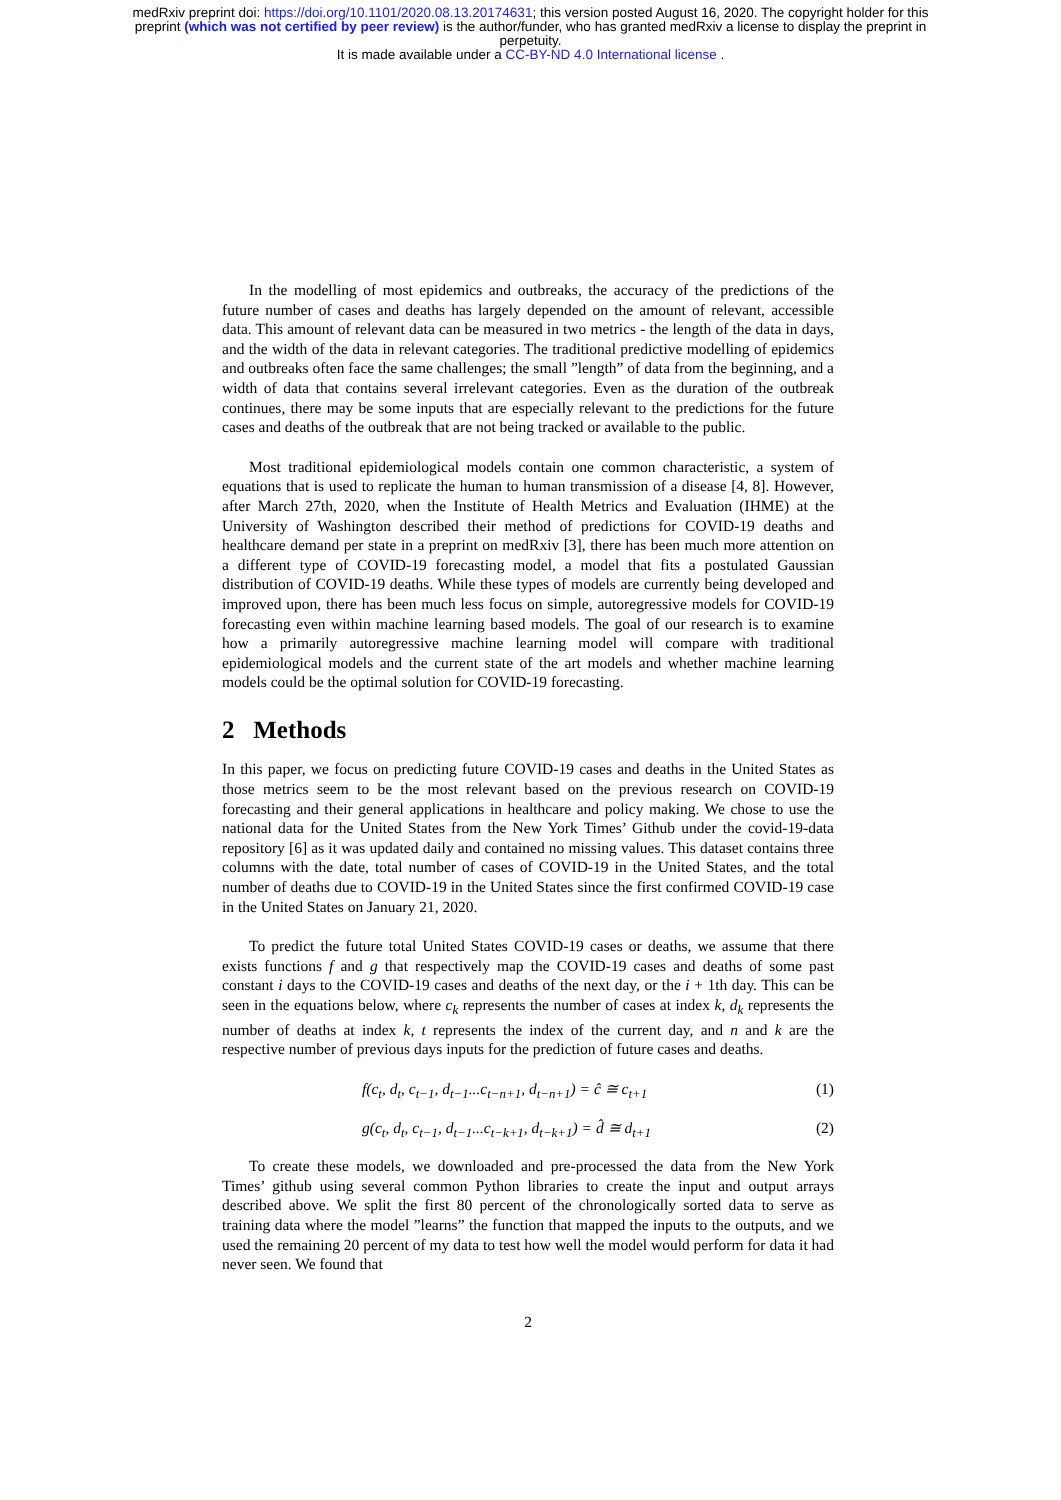medRxiv preprint doi: https://doi.org/10.1101/2020.08.13.20174631; this version posted August 16, 2020. The copyright holder for this
preprint (which was not certified by peer review) is the author/funder, who has granted medRxiv a license to display the preprint in
perpetuity.
It is made available under a CC-BY-ND 4.0 International license .
In the modelling of most epidemics and outbreaks, the accuracy of the predictions of the future number of cases and deaths has largely depended on the amount of relevant, accessible data. This amount of relevant data can be measured in two metrics - the length of the data in days, and the width of the data in relevant categories. The traditional predictive modelling of epidemics and outbreaks often face the same challenges; the small ”length” of data from the beginning, and a width of data that contains several irrelevant categories. Even as the duration of the outbreak continues, there may be some inputs that are especially relevant to the predictions for the future cases and deaths of the outbreak that are not being tracked or available to the public.
Most traditional epidemiological models contain one common characteristic, a system of equations that is used to replicate the human to human transmission of a disease [4, 8]. However, after March 27th, 2020, when the Institute of Health Metrics and Evaluation (IHME) at the University of Washington described their method of predictions for COVID-19 deaths and healthcare demand per state in a preprint on medRxiv [3], there has been much more attention on a different type of COVID-19 forecasting model, a model that fits a postulated Gaussian distribution of COVID-19 deaths. While these types of models are currently being developed and improved upon, there has been much less focus on simple, autoregressive models for COVID-19 forecasting even within machine learning based models. The goal of our research is to examine how a primarily autoregressive machine learning model will compare with traditional epidemiological models and the current state of the art models and whether machine learning models could be the optimal solution for COVID-19 forecasting.
2 Methods
In this paper, we focus on predicting future COVID-19 cases and deaths in the United States as those metrics seem to be the most relevant based on the previous research on COVID-19 forecasting and their general applications in healthcare and policy making. We chose to use the national data for the United States from the New York Times’ Github under the covid-19-data repository [6] as it was updated daily and contained no missing values. This dataset contains three columns with the date, total number of cases of COVID-19 in the United States, and the total number of deaths due to COVID-19 in the United States since the first confirmed COVID-19 case in the United States on January 21, 2020.
To predict the future total United States COVID-19 cases or deaths, we assume that there exists functions f and g that respectively map the COVID-19 cases and deaths of some past constant i days to the COVID-19 cases and deaths of the next day, or the i + 1th day. This can be seen in the equations below, where c<sub>k</sub> represents the number of cases at index k, d<sub>k</sub> represents the number of deaths at index k, t represents the index of the current day, and n and k are the respective number of previous days inputs for the prediction of future cases and deaths.
f(c<sub>t</sub>, d<sub>t</sub>, c<sub>t−1</sub>, d<sub>t−1</sub>...c<sub>t−n+1</sub>, d<sub>t−n+1</sub>) = ĉ ≅ c<sub>t+1</sub> (1)
g(c<sub>t</sub>, d<sub>t</sub>, c<sub>t−1</sub>, d<sub>t−1</sub>...c<sub>t−k+1</sub>, d<sub>t−k+1</sub>) = d̂ ≅ d<sub>t+1</sub> (2)
To create these models, we downloaded and pre-processed the data from the New York Times’ github using several common Python libraries to create the input and output arrays described above. We split the first 80 percent of the chronologically sorted data to serve as training data where the model ”learns” the function that mapped the inputs to the outputs, and we used the remaining 20 percent of my data to test how well the model would perform for data it had never seen. We found that
2